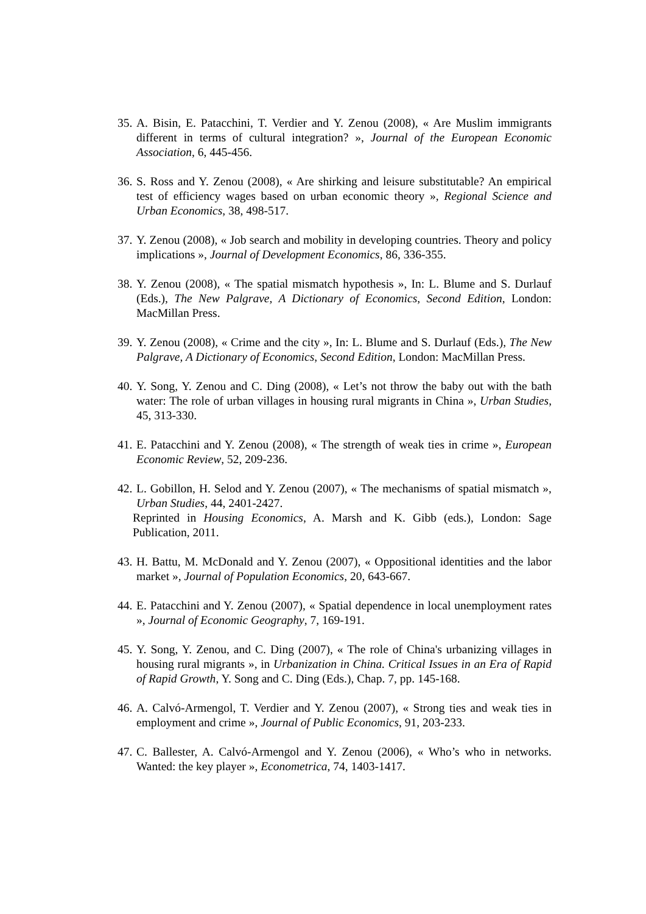35.
A. Bisin, E. Patacchini, T. Verdier and Y. Zenou (2008), « Are Muslim immigrants different in terms of cultural integration? », Journal of the European Economic Association, 6, 445-456.
36.
S. Ross and Y. Zenou (2008), « Are shirking and leisure substitutable? An empirical test of efficiency wages based on urban economic theory », Regional Science and Urban Economics, 38, 498-517.
37.
Y. Zenou (2008), « Job search and mobility in developing countries. Theory and policy implications », Journal of Development Economics, 86, 336-355.
38.
Y. Zenou (2008), « The spatial mismatch hypothesis », In: L. Blume and S. Durlauf (Eds.), The New Palgrave, A Dictionary of Economics, Second Edition, London: MacMillan Press.
39.
Y. Zenou (2008), « Crime and the city », In: L. Blume and S. Durlauf (Eds.), The New Palgrave, A Dictionary of Economics, Second Edition, London: MacMillan Press.
40.
Y. Song, Y. Zenou and C. Ding (2008), « Let’s not throw the baby out with the bath water: The role of urban villages in housing rural migrants in China », Urban Studies, 45, 313-330.
41.
E. Patacchini and Y. Zenou (2008), « The strength of weak ties in crime », European Economic Review, 52, 209-236.
42.
L. Gobillon, H. Selod and Y. Zenou (2007), « The mechanisms of spatial mismatch », Urban Studies, 44, 2401-2427.
Reprinted in Housing Economics, A. Marsh and K. Gibb (eds.), London: Sage Publication, 2011.
43.
H. Battu, M. McDonald and Y. Zenou (2007), « Oppositional identities and the labor market », Journal of Population Economics, 20, 643-667.
44.
E. Patacchini and Y. Zenou (2007), « Spatial dependence in local unemployment rates », Journal of Economic Geography, 7, 169-191.
45.
Y. Song, Y. Zenou, and C. Ding (2007), « The role of China's urbanizing villages in housing rural migrants », in Urbanization in China. Critical Issues in an Era of Rapid of Rapid Growth, Y. Song and C. Ding (Eds.), Chap. 7, pp. 145-168.
46.
A. Calvó-Armengol, T. Verdier and Y. Zenou (2007), « Strong ties and weak ties in employment and crime », Journal of Public Economics, 91, 203-233.
47.
C. Ballester, A. Calvó-Armengol and Y. Zenou (2006), « Who’s who in networks. Wanted: the key player », Econometrica, 74, 1403-1417.